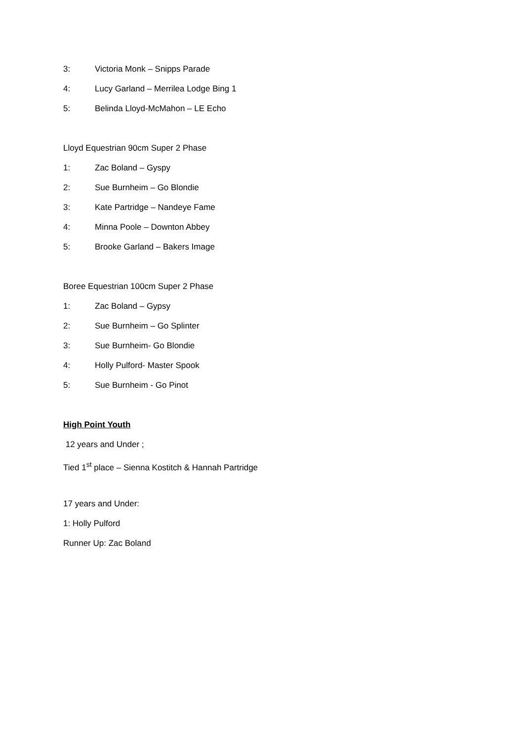3: Victoria Monk – Snipps Parade
4: Lucy Garland – Merrilea Lodge Bing 1
5: Belinda Lloyd-McMahon – LE Echo
Lloyd Equestrian 90cm Super 2 Phase
1: Zac Boland – Gyspy
2: Sue Burnheim – Go Blondie
3: Kate Partridge – Nandeye Fame
4: Minna Poole – Downton Abbey
5: Brooke Garland – Bakers Image
Boree Equestrian 100cm Super 2 Phase
1: Zac Boland – Gypsy
2: Sue Burnheim – Go Splinter
3: Sue Burnheim- Go Blondie
4: Holly Pulford- Master Spook
5: Sue Burnheim - Go Pinot
High Point Youth
12 years and Under ;
Tied 1<sup>st</sup> place – Sienna Kostitch & Hannah Partridge
17 years and Under:
1: Holly Pulford
Runner Up: Zac Boland